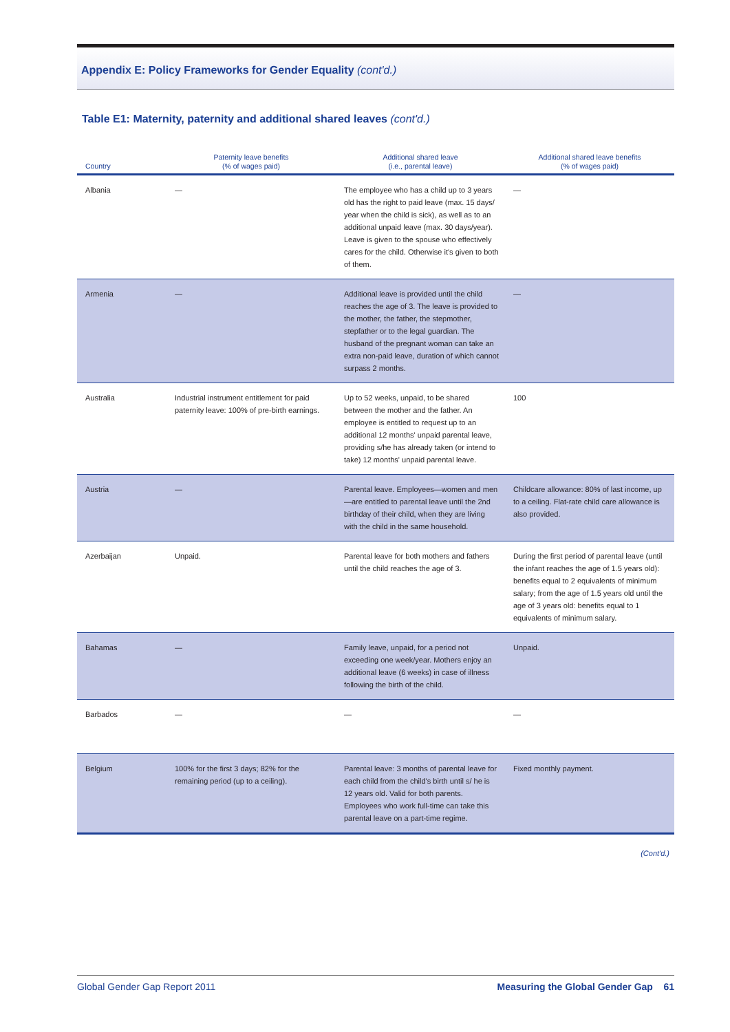Appendix E: Policy Frameworks for Gender Equality (cont'd.)
Table E1: Maternity, paternity and additional shared leaves (cont'd.)
| Country | Paternity leave benefits (% of wages paid) | Additional shared leave (i.e., parental leave) | Additional shared leave benefits (% of wages paid) |
| --- | --- | --- | --- |
| Albania | — | The employee who has a child up to 3 years old has the right to paid leave (max. 15 days/ year when the child is sick), as well as to an additional unpaid leave (max. 30 days/year). Leave is given to the spouse who effectively cares for the child. Otherwise it's given to both of them. | — |
| Armenia | — | Additional leave is provided until the child reaches the age of 3. The leave is provided to the mother, the father, the stepmother, stepfather or to the legal guardian. The husband of the pregnant woman can take an extra non-paid leave, duration of which cannot surpass 2 months. | — |
| Australia | Industrial instrument entitlement for paid paternity leave: 100% of pre-birth earnings. | Up to 52 weeks, unpaid, to be shared between the mother and the father. An employee is entitled to request up to an additional 12 months' unpaid parental leave, providing s/he has already taken (or intend to take) 12 months' unpaid parental leave. | 100 |
| Austria | — | Parental leave. Employees—women and men—are entitled to parental leave until the 2nd birthday of their child, when they are living with the child in the same household. | Childcare allowance: 80% of last income, up to a ceiling. Flat-rate child care allowance is also provided. |
| Azerbaijan | Unpaid. | Parental leave for both mothers and fathers until the child reaches the age of 3. | During the first period of parental leave (until the infant reaches the age of 1.5 years old): benefits equal to 2 equivalents of minimum salary; from the age of 1.5 years old until the age of 3 years old: benefits equal to 1 equivalents of minimum salary. |
| Bahamas | — | Family leave, unpaid, for a period not exceeding one week/year. Mothers enjoy an additional leave (6 weeks) in case of illness following the birth of the child. | Unpaid. |
| Barbados | — | — | — |
| Belgium | 100% for the first 3 days; 82% for the remaining period (up to a ceiling). | Parental leave: 3 months of parental leave for each child from the child's birth until s/ he is 12 years old. Valid for both parents. Employees who work full-time can take this parental leave on a part-time regime. | Fixed monthly payment. |
(Cont'd.)
Global Gender Gap Report 2011 Measuring the Global Gender Gap 61